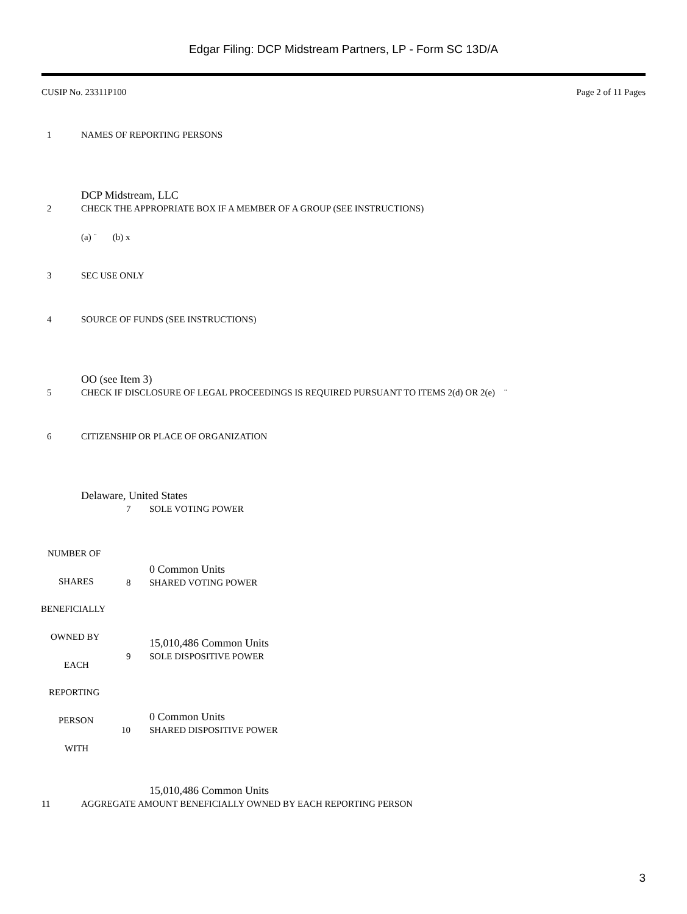Edgar Filing: DCP Midstream Partners, LP - Form SC 13D/A
CUSIP No. 23311P100 Page 2 of 11 Pages
1 NAMES OF REPORTING PERSONS
DCP Midstream, LLC
2
CHECK THE APPROPRIATE BOX IF A MEMBER OF A GROUP (SEE INSTRUCTIONS)
(a) ¨ (b) x
3 SEC USE ONLY
4
SOURCE OF FUNDS (SEE INSTRUCTIONS)
OO (see Item 3)
5
CHECK IF DISCLOSURE OF LEGAL PROCEEDINGS IS REQUIRED PURSUANT TO ITEMS 2(d) OR 2(e) ¨
6
CITIZENSHIP OR PLACE OF ORGANIZATION
Delaware, United States
7 SOLE VOTING POWER
NUMBER OF
0 Common Units
SHARES 8 SHARED VOTING POWER
BENEFICIALLY
OWNED BY 15,010,486 Common Units
9 SOLE DISPOSITIVE POWER
EACH
REPORTING
0 Common Units
PERSON
10 SHARED DISPOSITIVE POWER
WITH
15,010,486 Common Units
11
AGGREGATE AMOUNT BENEFICIALLY OWNED BY EACH REPORTING PERSON
3